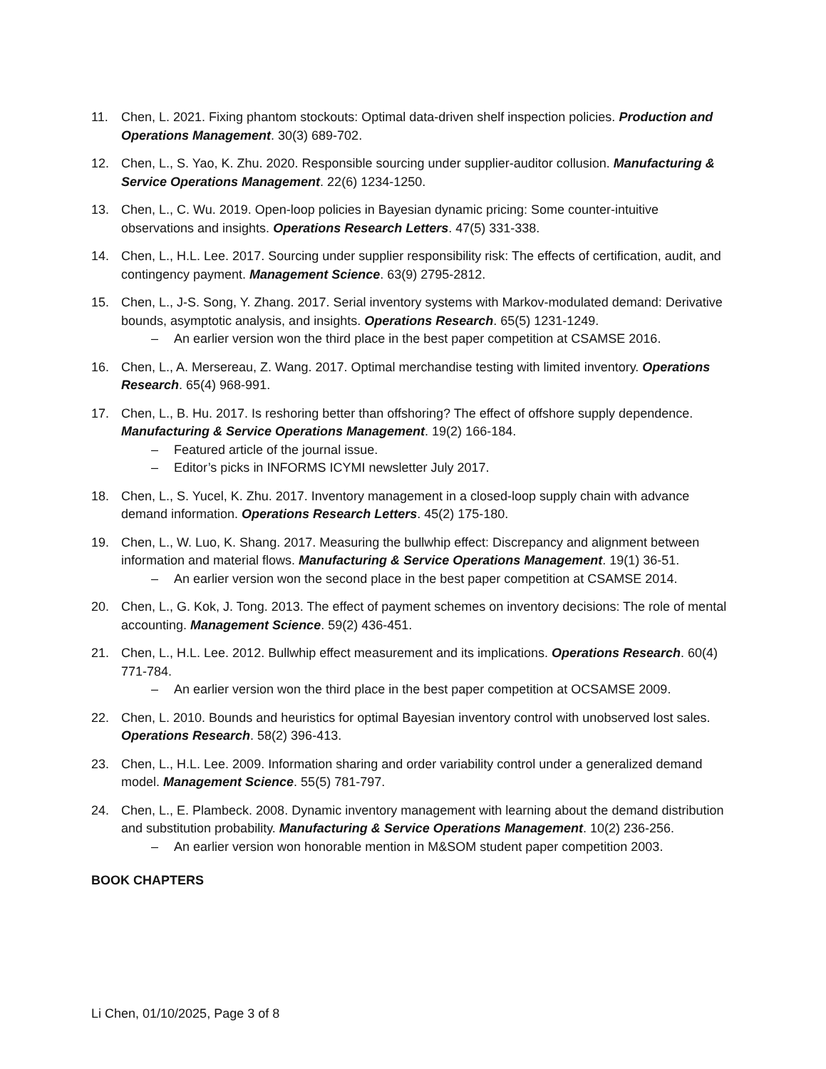11. Chen, L. 2021. Fixing phantom stockouts: Optimal data-driven shelf inspection policies. Production and Operations Management. 30(3) 689-702.
12. Chen, L., S. Yao, K. Zhu. 2020. Responsible sourcing under supplier-auditor collusion. Manufacturing & Service Operations Management. 22(6) 1234-1250.
13. Chen, L., C. Wu. 2019. Open-loop policies in Bayesian dynamic pricing: Some counter-intuitive observations and insights. Operations Research Letters. 47(5) 331-338.
14. Chen, L., H.L. Lee. 2017. Sourcing under supplier responsibility risk: The effects of certification, audit, and contingency payment. Management Science. 63(9) 2795-2812.
15. Chen, L., J-S. Song, Y. Zhang. 2017. Serial inventory systems with Markov-modulated demand: Derivative bounds, asymptotic analysis, and insights. Operations Research. 65(5) 1231-1249.
– An earlier version won the third place in the best paper competition at CSAMSE 2016.
16. Chen, L., A. Mersereau, Z. Wang. 2017. Optimal merchandise testing with limited inventory. Operations Research. 65(4) 968-991.
17. Chen, L., B. Hu. 2017. Is reshoring better than offshoring? The effect of offshore supply dependence. Manufacturing & Service Operations Management. 19(2) 166-184.
– Featured article of the journal issue.
– Editor’s picks in INFORMS ICYMI newsletter July 2017.
18. Chen, L., S. Yucel, K. Zhu. 2017. Inventory management in a closed-loop supply chain with advance demand information. Operations Research Letters. 45(2) 175-180.
19. Chen, L., W. Luo, K. Shang. 2017. Measuring the bullwhip effect: Discrepancy and alignment between information and material flows. Manufacturing & Service Operations Management. 19(1) 36-51.
– An earlier version won the second place in the best paper competition at CSAMSE 2014.
20. Chen, L., G. Kok, J. Tong. 2013. The effect of payment schemes on inventory decisions: The role of mental accounting. Management Science. 59(2) 436-451.
21. Chen, L., H.L. Lee. 2012. Bullwhip effect measurement and its implications. Operations Research. 60(4) 771-784.
– An earlier version won the third place in the best paper competition at OCSAMSE 2009.
22. Chen, L. 2010. Bounds and heuristics for optimal Bayesian inventory control with unobserved lost sales. Operations Research. 58(2) 396-413.
23. Chen, L., H.L. Lee. 2009. Information sharing and order variability control under a generalized demand model. Management Science. 55(5) 781-797.
24. Chen, L., E. Plambeck. 2008. Dynamic inventory management with learning about the demand distribution and substitution probability. Manufacturing & Service Operations Management. 10(2) 236-256.
– An earlier version won honorable mention in M&SOM student paper competition 2003.
BOOK CHAPTERS
Li Chen, 01/10/2025, Page 3 of 8